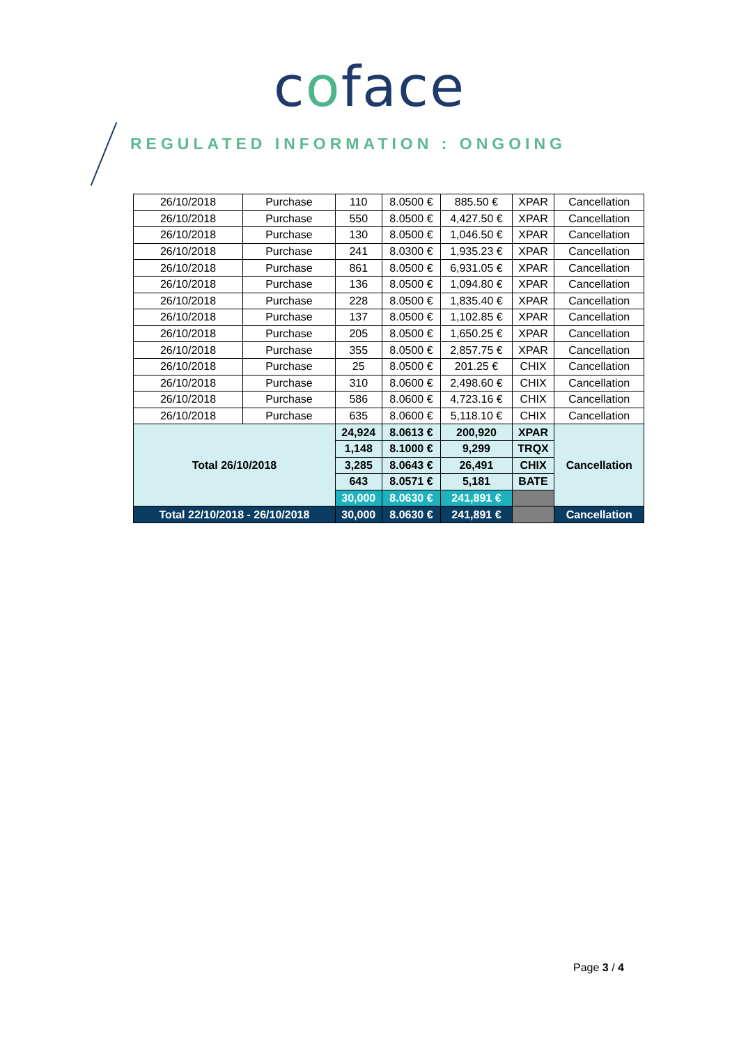coface
REGULATED INFORMATION : ONGOING
| 26/10/2018 | Purchase | 110 | 8.0500 € | 885.50 € | XPAR | Cancellation |
| 26/10/2018 | Purchase | 550 | 8.0500 € | 4,427.50 € | XPAR | Cancellation |
| 26/10/2018 | Purchase | 130 | 8.0500 € | 1,046.50 € | XPAR | Cancellation |
| 26/10/2018 | Purchase | 241 | 8.0300 € | 1,935.23 € | XPAR | Cancellation |
| 26/10/2018 | Purchase | 861 | 8.0500 € | 6,931.05 € | XPAR | Cancellation |
| 26/10/2018 | Purchase | 136 | 8.0500 € | 1,094.80 € | XPAR | Cancellation |
| 26/10/2018 | Purchase | 228 | 8.0500 € | 1,835.40 € | XPAR | Cancellation |
| 26/10/2018 | Purchase | 137 | 8.0500 € | 1,102.85 € | XPAR | Cancellation |
| 26/10/2018 | Purchase | 205 | 8.0500 € | 1,650.25 € | XPAR | Cancellation |
| 26/10/2018 | Purchase | 355 | 8.0500 € | 2,857.75 € | XPAR | Cancellation |
| 26/10/2018 | Purchase | 25 | 8.0500 € | 201.25 € | CHIX | Cancellation |
| 26/10/2018 | Purchase | 310 | 8.0600 € | 2,498.60 € | CHIX | Cancellation |
| 26/10/2018 | Purchase | 586 | 8.0600 € | 4,723.16 € | CHIX | Cancellation |
| 26/10/2018 | Purchase | 635 | 8.0600 € | 5,118.10 € | CHIX | Cancellation |
| Total 26/10/2018 | | 24,924 | 8.0613 € | 200,920 | XPAR | Cancellation |
| | | 1,148 | 8.1000 € | 9,299 | TRQX | |
| | | 3,285 | 8.0643 € | 26,491 | CHIX | |
| | | 643 | 8.0571 € | 5,181 | BATE | |
| | | 30,000 | 8.0630 € | 241,891 € | | |
| Total 22/10/2018 - 26/10/2018 | | 30,000 | 8.0630 € | 241,891 € | | Cancellation |
Page 3 / 4